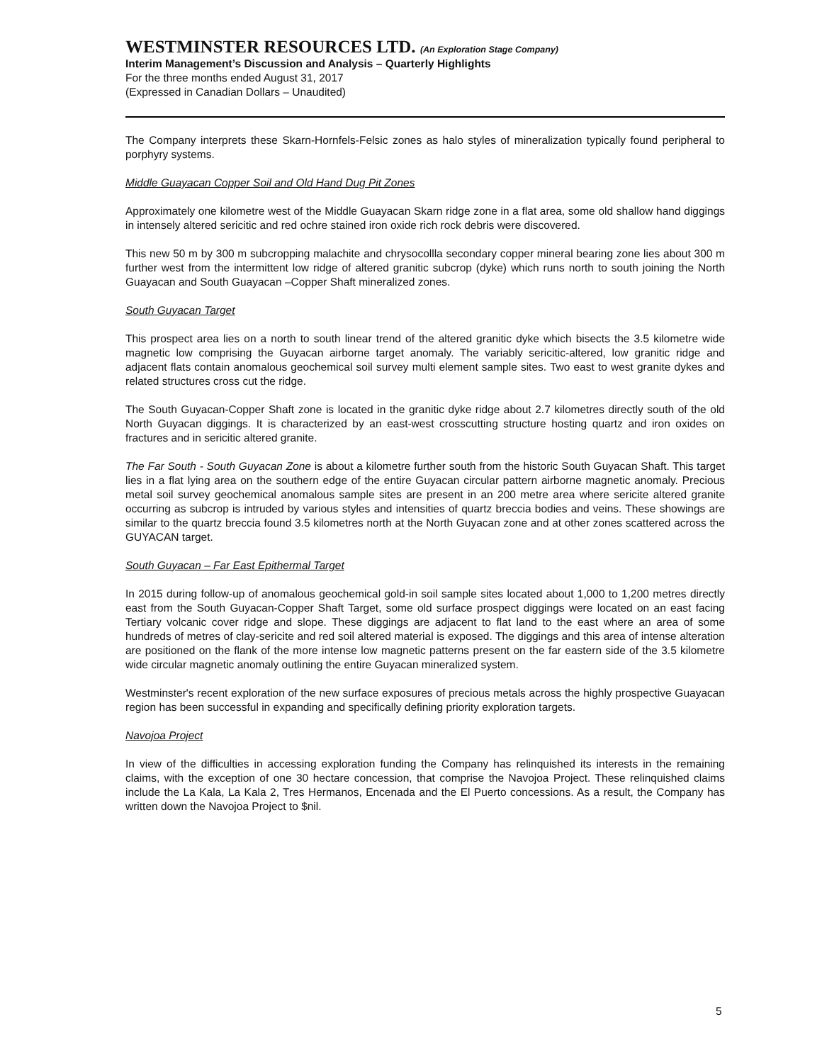WESTMINSTER RESOURCES LTD. (An Exploration Stage Company)
Interim Management’s Discussion and Analysis – Quarterly Highlights
For the three months ended August 31, 2017
(Expressed in Canadian Dollars – Unaudited)
The Company interprets these Skarn-Hornfels-Felsic zones as halo styles of mineralization typically found peripheral to porphyry systems.
Middle Guayacan Copper Soil and Old Hand Dug Pit Zones
Approximately one kilometre west of the Middle Guayacan Skarn ridge zone in a flat area, some old shallow hand diggings in intensely altered sericitic and red ochre stained iron oxide rich rock debris were discovered.
This new 50 m by 300 m subcropping malachite and chrysocollla secondary copper mineral bearing zone lies about 300 m further west from the intermittent low ridge of altered granitic subcrop (dyke) which runs north to south joining the North Guayacan and South Guayacan –Copper Shaft mineralized zones.
South Guyacan Target
This prospect area lies on a north to south linear trend of the altered granitic dyke which bisects the 3.5 kilometre wide magnetic low comprising the Guyacan airborne target anomaly. The variably sericitic-altered, low granitic ridge and adjacent flats contain anomalous geochemical soil survey multi element sample sites. Two east to west granite dykes and related structures cross cut the ridge.
The South Guyacan-Copper Shaft zone is located in the granitic dyke ridge about 2.7 kilometres directly south of the old North Guyacan diggings. It is characterized by an east-west crosscutting structure hosting quartz and iron oxides on fractures and in sericitic altered granite.
The Far South - South Guyacan Zone is about a kilometre further south from the historic South Guyacan Shaft. This target lies in a flat lying area on the southern edge of the entire Guyacan circular pattern airborne magnetic anomaly. Precious metal soil survey geochemical anomalous sample sites are present in an 200 metre area where sericite altered granite occurring as subcrop is intruded by various styles and intensities of quartz breccia bodies and veins. These showings are similar to the quartz breccia found 3.5 kilometres north at the North Guyacan zone and at other zones scattered across the GUYACAN target.
South Guyacan – Far East Epithermal Target
In 2015 during follow-up of anomalous geochemical gold-in soil sample sites located about 1,000 to 1,200 metres directly east from the South Guyacan-Copper Shaft Target, some old surface prospect diggings were located on an east facing Tertiary volcanic cover ridge and slope. These diggings are adjacent to flat land to the east where an area of some hundreds of metres of clay-sericite and red soil altered material is exposed. The diggings and this area of intense alteration are positioned on the flank of the more intense low magnetic patterns present on the far eastern side of the 3.5 kilometre wide circular magnetic anomaly outlining the entire Guyacan mineralized system.
Westminster's recent exploration of the new surface exposures of precious metals across the highly prospective Guayacan region has been successful in expanding and specifically defining priority exploration targets.
Navojoa Project
In view of the difficulties in accessing exploration funding the Company has relinquished its interests in the remaining claims, with the exception of one 30 hectare concession, that comprise the Navojoa Project. These relinquished claims include the La Kala, La Kala 2, Tres Hermanos, Encenada and the El Puerto concessions. As a result, the Company has written down the Navojoa Project to $nil.
5